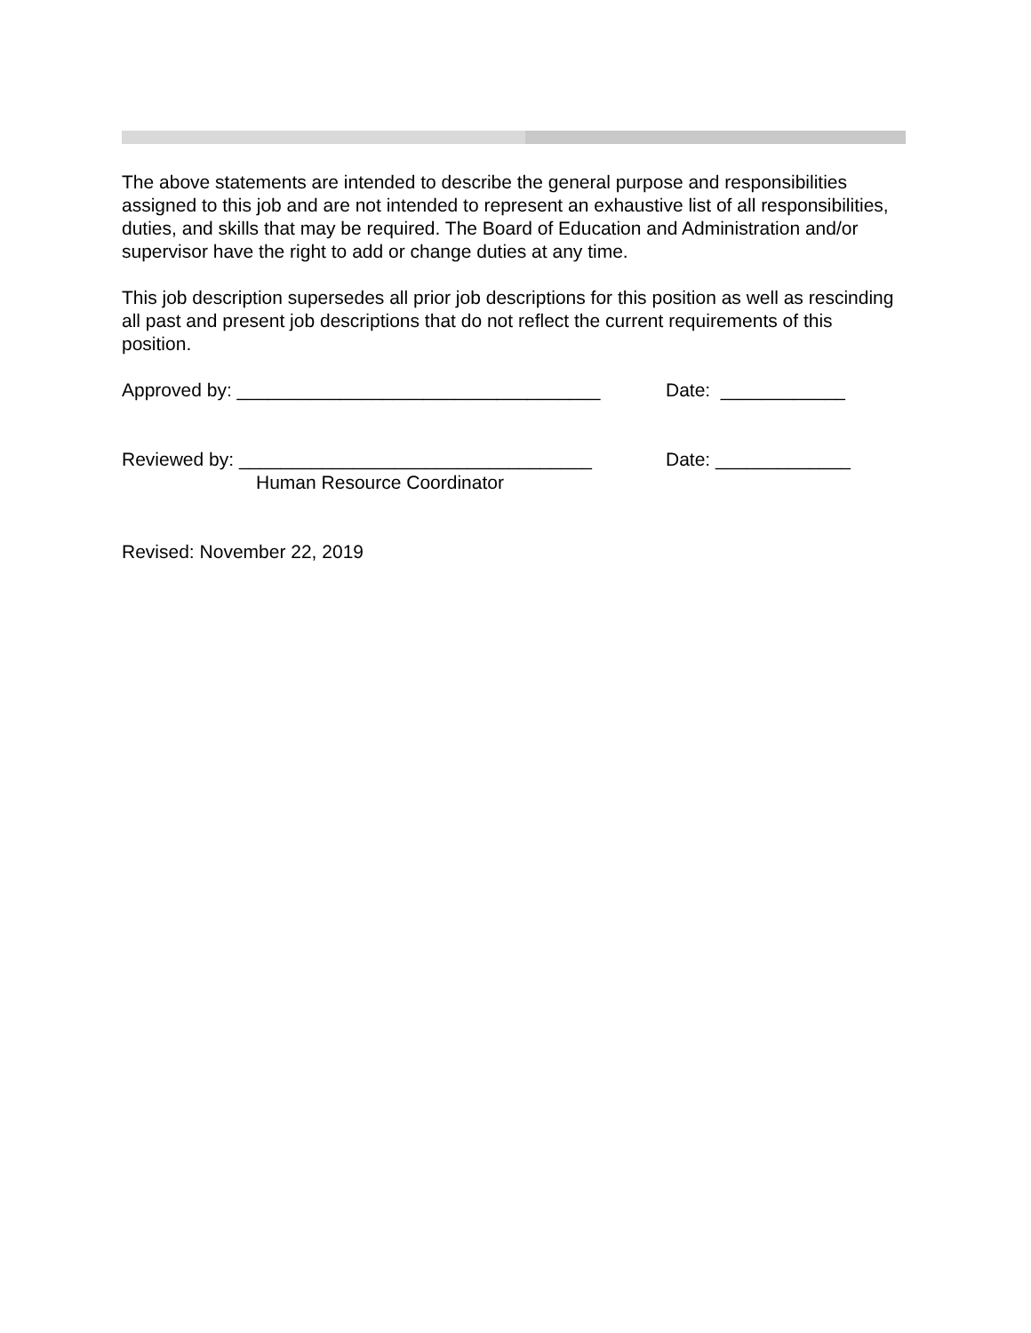The above statements are intended to describe the general purpose and responsibilities assigned to this job and are not intended to represent an exhaustive list of all responsibilities, duties, and skills that may be required. The Board of Education and Administration and/or supervisor have the right to add or change duties at any time.
This job description supersedes all prior job descriptions for this position as well as rescinding all past and present job descriptions that do not reflect the current requirements of this position.
Approved by: ___________________________________ Date: ____________
Reviewed by: __________________________________ Date: _____________
Human Resource Coordinator
Revised: November 22, 2019